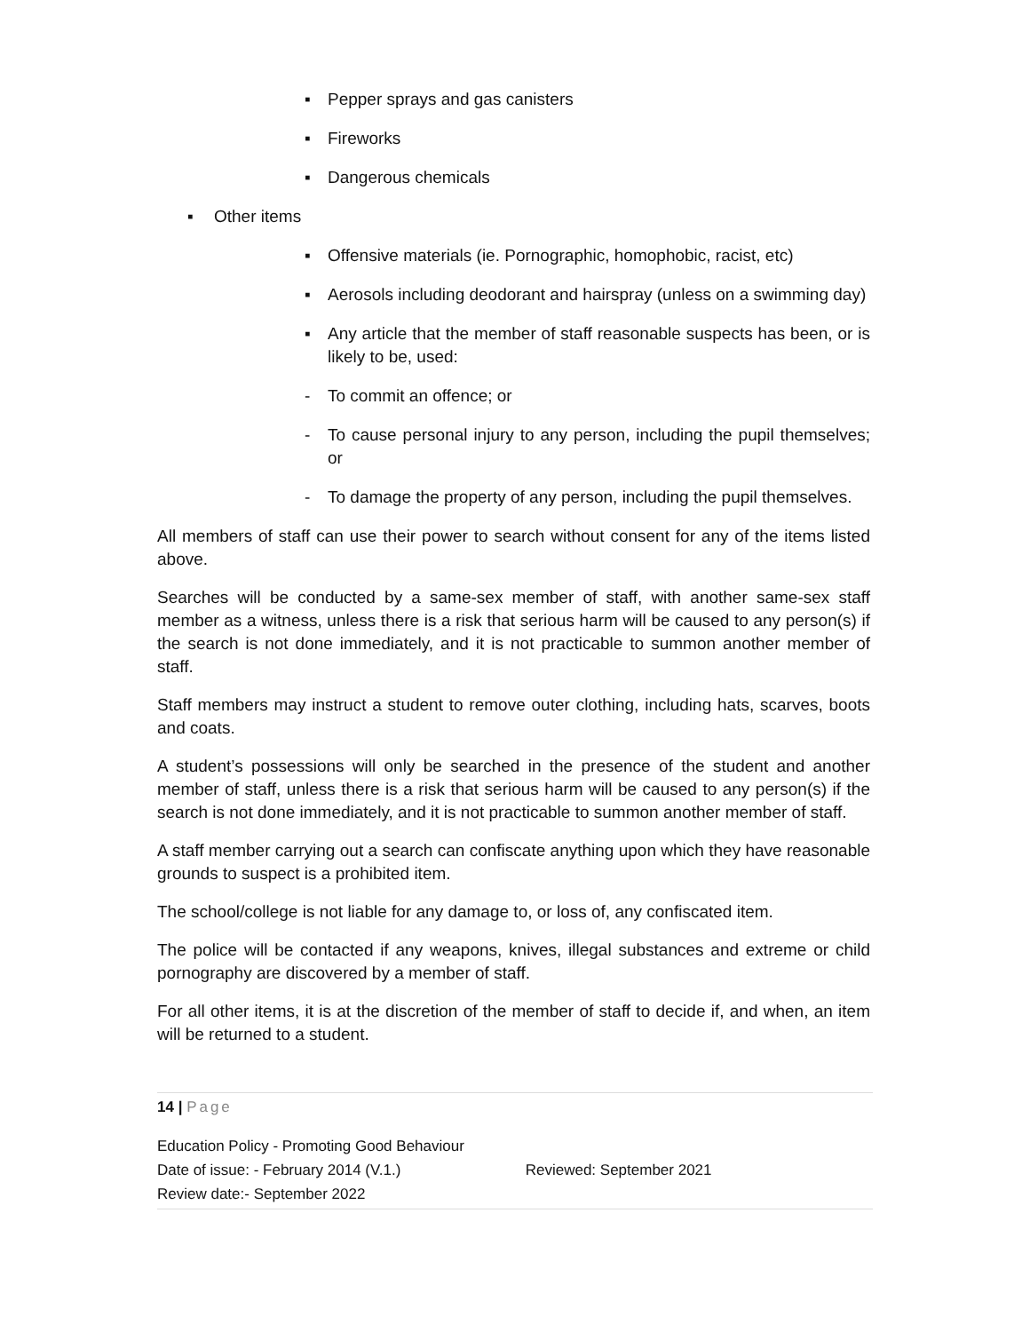▪ Pepper sprays and gas canisters
▪ Fireworks
▪ Dangerous chemicals
▪ Other items
▪ Offensive materials (ie. Pornographic, homophobic, racist, etc)
▪ Aerosols including deodorant and hairspray (unless on a swimming day)
▪ Any article that the member of staff reasonable suspects has been, or is likely to be, used:
- To commit an offence; or
- To cause personal injury to any person, including the pupil themselves; or
- To damage the property of any person, including the pupil themselves.
All members of staff can use their power to search without consent for any of the items listed above.
Searches will be conducted by a same-sex member of staff, with another same-sex staff member as a witness, unless there is a risk that serious harm will be caused to any person(s) if the search is not done immediately, and it is not practicable to summon another member of staff.
Staff members may instruct a student to remove outer clothing, including hats, scarves, boots and coats.
A student’s possessions will only be searched in the presence of the student and another member of staff, unless there is a risk that serious harm will be caused to any person(s) if the search is not done immediately, and it is not practicable to summon another member of staff.
A staff member carrying out a search can confiscate anything upon which they have reasonable grounds to suspect is a prohibited item.
The school/college is not liable for any damage to, or loss of, any confiscated item.
The police will be contacted if any weapons, knives, illegal substances and extreme or child pornography are discovered by a member of staff.
For all other items, it is at the discretion of the member of staff to decide if, and when, an item will be returned to a student.
14 | Page
Education Policy - Promoting Good Behaviour
Date of issue: - February 2014 (V.1.) Reviewed: September 2021
Review date:- September 2022